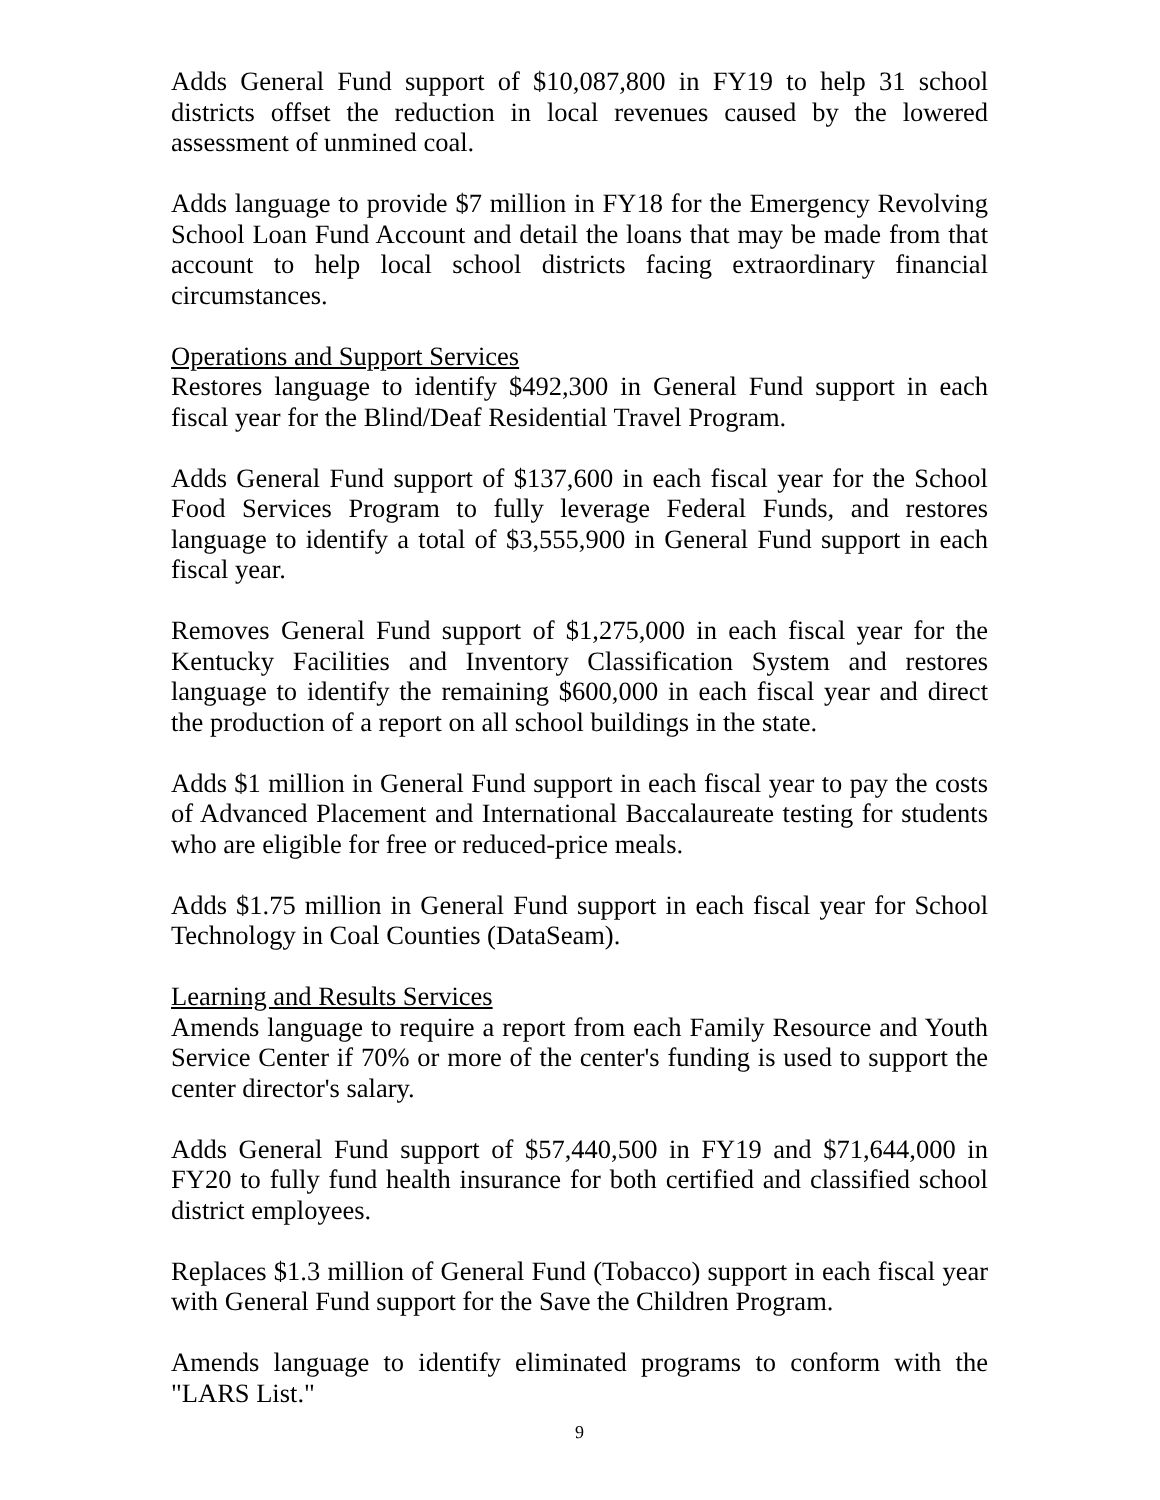Adds General Fund support of $10,087,800 in FY19 to help 31 school districts offset the reduction in local revenues caused by the lowered assessment of unmined coal.
Adds language to provide $7 million in FY18 for the Emergency Revolving School Loan Fund Account and detail the loans that may be made from that account to help local school districts facing extraordinary financial circumstances.
Operations and Support Services
Restores language to identify $492,300 in General Fund support in each fiscal year for the Blind/Deaf Residential Travel Program.
Adds General Fund support of $137,600 in each fiscal year for the School Food Services Program to fully leverage Federal Funds, and restores language to identify a total of $3,555,900 in General Fund support in each fiscal year.
Removes General Fund support of $1,275,000 in each fiscal year for the Kentucky Facilities and Inventory Classification System and restores language to identify the remaining $600,000 in each fiscal year and direct the production of a report on all school buildings in the state.
Adds $1 million in General Fund support in each fiscal year to pay the costs of Advanced Placement and International Baccalaureate testing for students who are eligible for free or reduced-price meals.
Adds $1.75 million in General Fund support in each fiscal year for School Technology in Coal Counties (DataSeam).
Learning and Results Services
Amends language to require a report from each Family Resource and Youth Service Center if 70% or more of the center's funding is used to support the center director's salary.
Adds General Fund support of $57,440,500 in FY19 and $71,644,000 in FY20 to fully fund health insurance for both certified and classified school district employees.
Replaces $1.3 million of General Fund (Tobacco) support in each fiscal year with General Fund support for the Save the Children Program.
Amends language to identify eliminated programs to conform with the "LARS List."
9